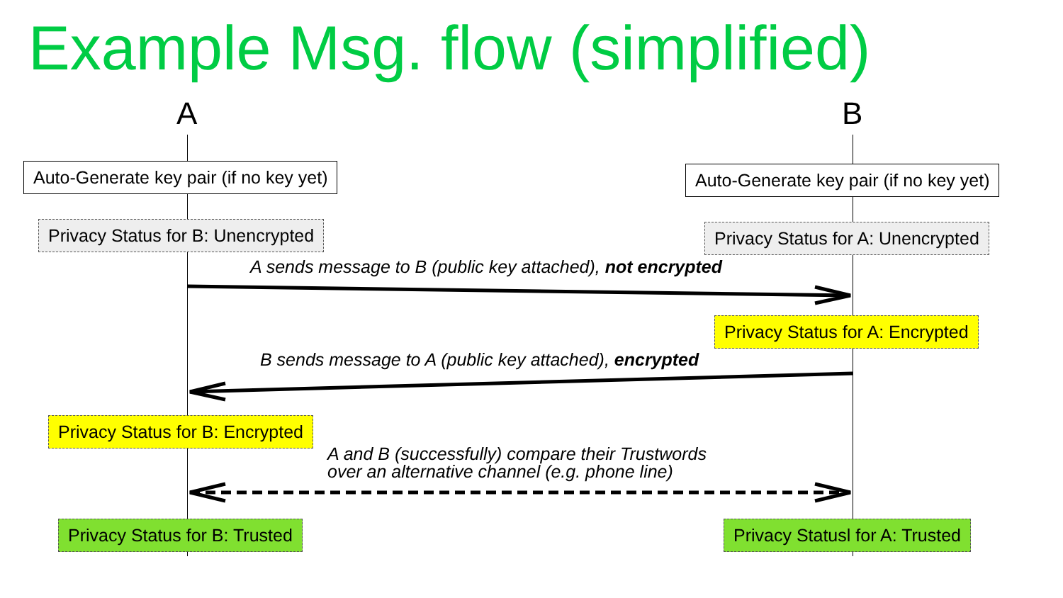Example Msg. flow (simplified)
A B
Auto-Generate key pair (if no key yet) Auto-Generate key pair (if no key yet)
Privacy Status for B: Unencrypted Privacy Status for A: Unencrypted
A sends message to B (public key attached), not encrypted
Privacy Status for A: Encrypted
B sends message to A (public key attached), encrypted
Privacy Status for B: Encrypted
A and B (successfully) compare their Trustwords
over an alternative channel (e.g. phone line)
Privacy Status for B: Trusted Privacy Statusl for A: Trusted